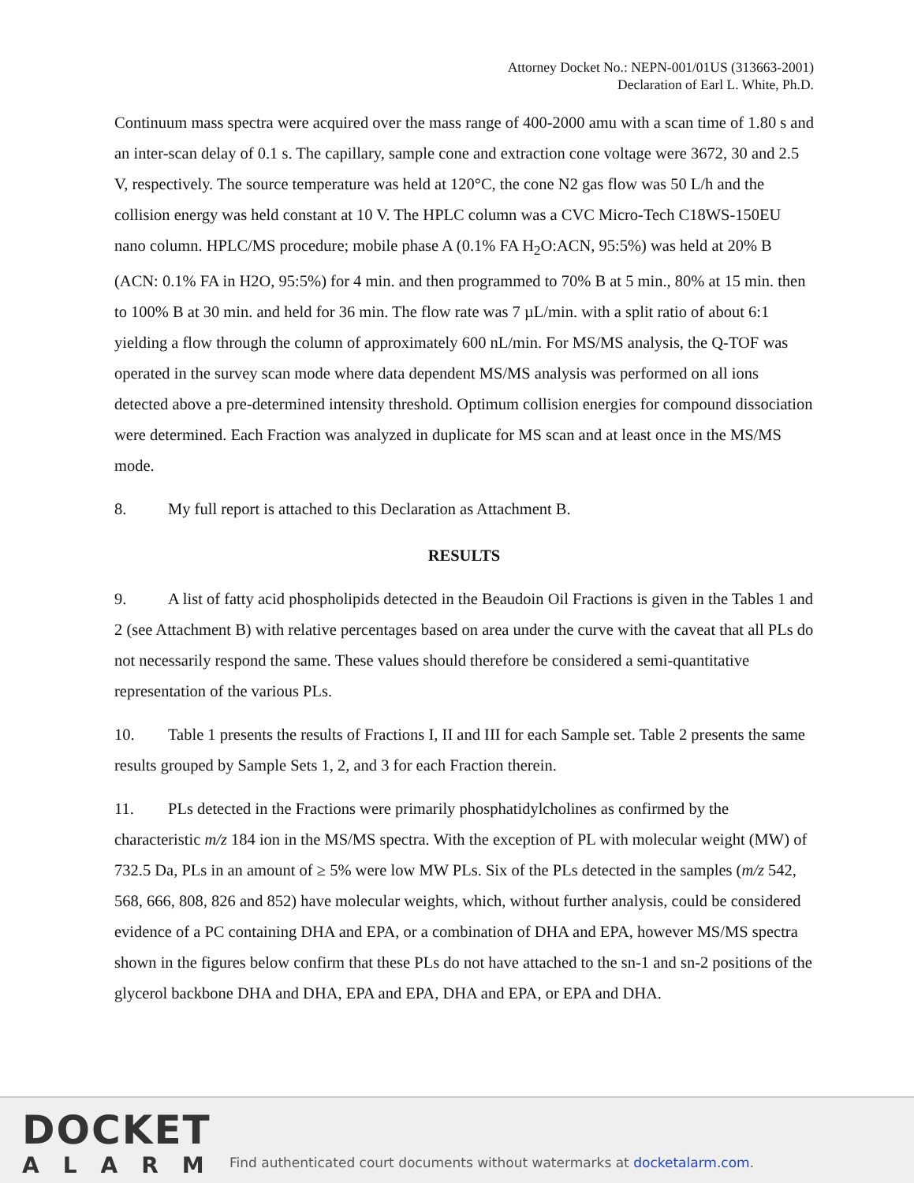Attorney Docket No.: NEPN-001/01US (313663-2001)
Declaration of Earl L. White, Ph.D.
Continuum mass spectra were acquired over the mass range of 400-2000 amu with a scan time of 1.80 s and an inter-scan delay of 0.1 s. The capillary, sample cone and extraction cone voltage were 3672, 30 and 2.5 V, respectively. The source temperature was held at 120°C, the cone N2 gas flow was 50 L/h and the collision energy was held constant at 10 V. The HPLC column was a CVC Micro-Tech C18WS-150EU nano column. HPLC/MS procedure; mobile phase A (0.1% FA H<sub>2</sub>O:ACN, 95:5%) was held at 20% B (ACN: 0.1% FA in H2O, 95:5%) for 4 min. and then programmed to 70% B at 5 min., 80% at 15 min. then to 100% B at 30 min. and held for 36 min. The flow rate was 7 µL/min. with a split ratio of about 6:1 yielding a flow through the column of approximately 600 nL/min. For MS/MS analysis, the Q-TOF was operated in the survey scan mode where data dependent MS/MS analysis was performed on all ions detected above a pre-determined intensity threshold. Optimum collision energies for compound dissociation were determined. Each Fraction was analyzed in duplicate for MS scan and at least once in the MS/MS mode.
8. My full report is attached to this Declaration as Attachment B.
RESULTS
9. A list of fatty acid phospholipids detected in the Beaudoin Oil Fractions is given in the Tables 1 and 2 (see Attachment B) with relative percentages based on area under the curve with the caveat that all PLs do not necessarily respond the same. These values should therefore be considered a semi-quantitative representation of the various PLs.
10. Table 1 presents the results of Fractions I, II and III for each Sample set. Table 2 presents the same results grouped by Sample Sets 1, 2, and 3 for each Fraction therein.
11. PLs detected in the Fractions were primarily phosphatidylcholines as confirmed by the characteristic m/z 184 ion in the MS/MS spectra. With the exception of PL with molecular weight (MW) of 732.5 Da, PLs in an amount of ≥ 5% were low MW PLs. Six of the PLs detected in the samples (m/z 542, 568, 666, 808, 826 and 852) have molecular weights, which, without further analysis, could be considered evidence of a PC containing DHA and EPA, or a combination of DHA and EPA, however MS/MS spectra shown in the figures below confirm that these PLs do not have attached to the sn-1 and sn-2 positions of the glycerol backbone DHA and DHA, EPA and EPA, DHA and EPA, or EPA and DHA.
DOCKET
ALARM
Find authenticated court documents without watermarks at docketalarm.com.